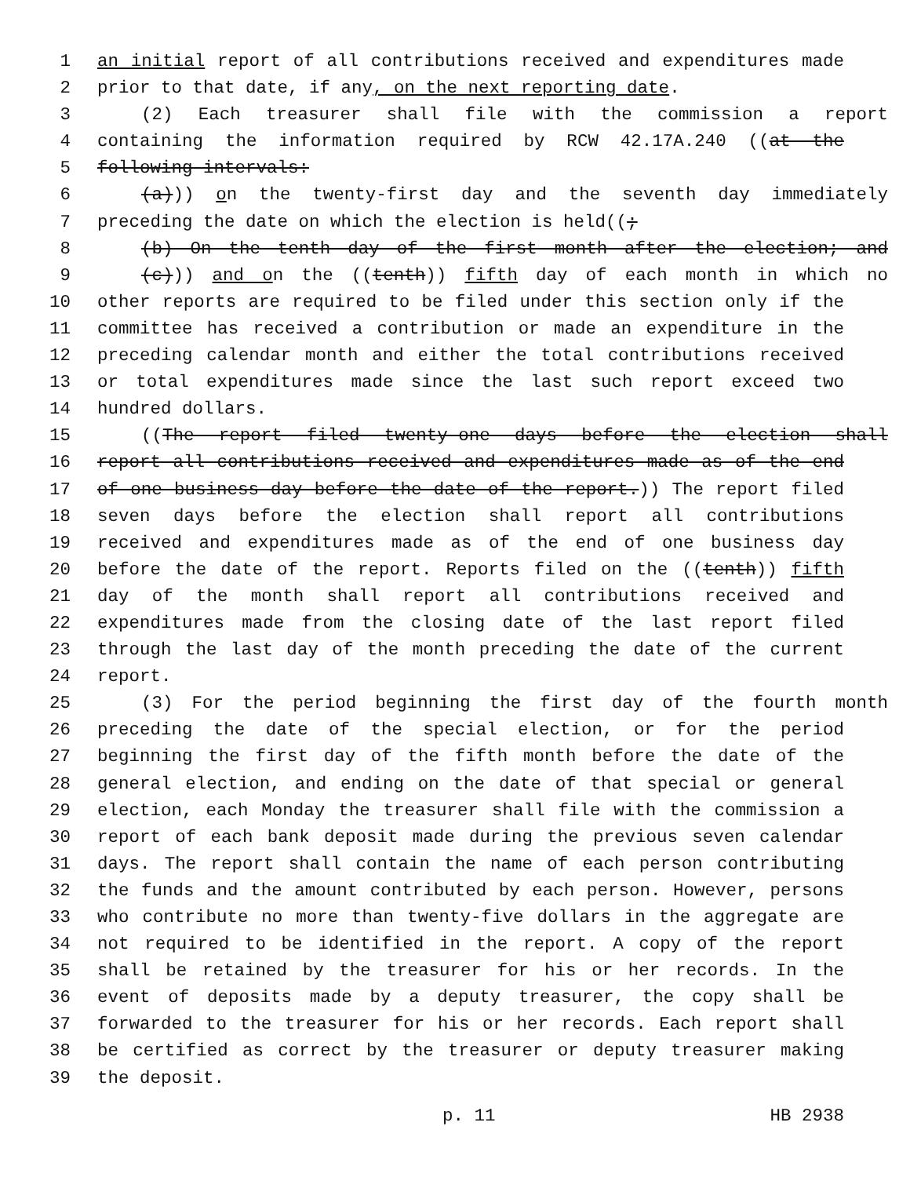1 an initial report of all contributions received and expenditures made
2 prior to that date, if any, on the next reporting date.
3 (2) Each treasurer shall file with the commission a report
4 containing the information required by RCW 42.17A.240 ((at the
5 following intervals:
6 (a))) on the twenty-first day and the seventh day immediately
7 preceding the date on which the election is held((;
8 (b) On the tenth day of the first month after the election; and
9 (c))) and on the ((tenth)) fifth day of each month in which no
10 other reports are required to be filed under this section only if the
11 committee has received a contribution or made an expenditure in the
12 preceding calendar month and either the total contributions received
13 or total expenditures made since the last such report exceed two
14 hundred dollars.
15 ((The report filed twenty-one days before the election shall
16 report all contributions received and expenditures made as of the end
17 of one business day before the date of the report.)) The report filed
18 seven days before the election shall report all contributions
19 received and expenditures made as of the end of one business day
20 before the date of the report. Reports filed on the ((tenth)) fifth
21 day of the month shall report all contributions received and
22 expenditures made from the closing date of the last report filed
23 through the last day of the month preceding the date of the current
24 report.
25 (3) For the period beginning the first day of the fourth month
26 preceding the date of the special election, or for the period
27 beginning the first day of the fifth month before the date of the
28 general election, and ending on the date of that special or general
29 election, each Monday the treasurer shall file with the commission a
30 report of each bank deposit made during the previous seven calendar
31 days. The report shall contain the name of each person contributing
32 the funds and the amount contributed by each person. However, persons
33 who contribute no more than twenty-five dollars in the aggregate are
34 not required to be identified in the report. A copy of the report
35 shall be retained by the treasurer for his or her records. In the
36 event of deposits made by a deputy treasurer, the copy shall be
37 forwarded to the treasurer for his or her records. Each report shall
38 be certified as correct by the treasurer or deputy treasurer making
39 the deposit.
p. 11 HB 2938